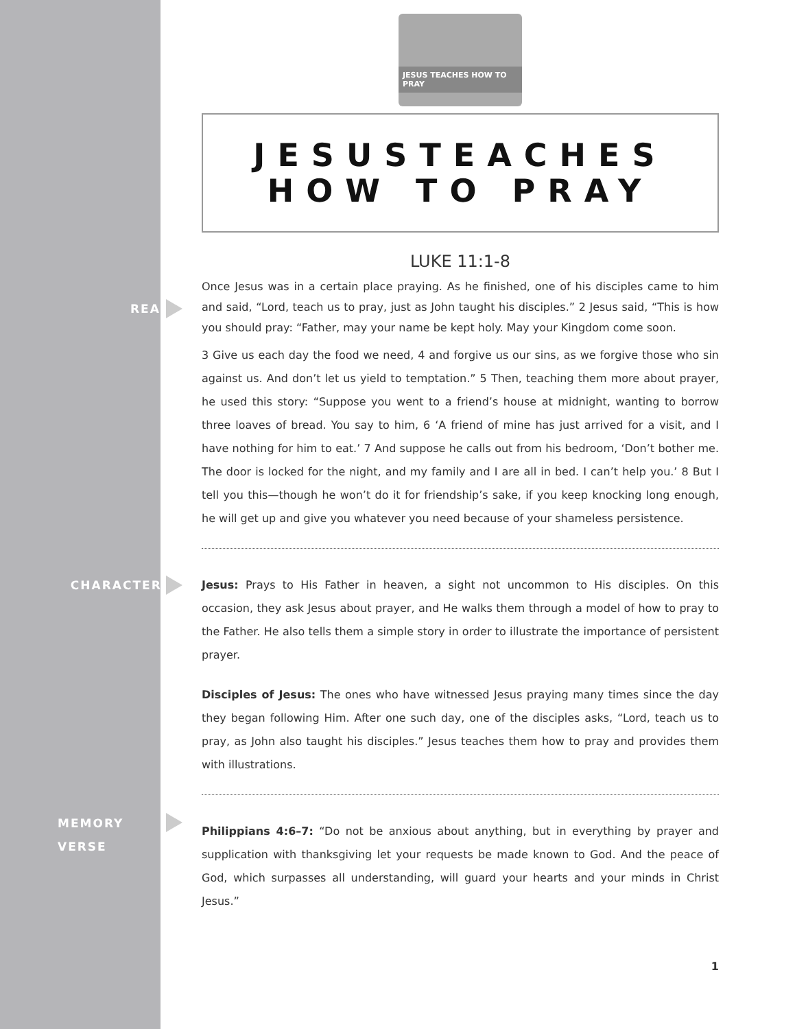JESUS TEACHES HOW TO PRAY
JESUSTEACHES
HOW TO PRAY
LUKE 11:1-8
READ
Once Jesus was in a certain place praying. As he finished, one of his disciples came to him and said, “Lord, teach us to pray, just as John taught his disciples.” 2 Jesus said, “This is how you should pray: “Father, may your name be kept holy. May your Kingdom come soon.
3 Give us each day the food we need, 4 and forgive us our sins, as we forgive those who sin against us. And don’t let us yield to temptation.” 5 Then, teaching them more about prayer, he used this story: “Suppose you went to a friend’s house at midnight, wanting to borrow three loaves of bread. You say to him, 6 ‘A friend of mine has just arrived for a visit, and I have nothing for him to eat.’ 7 And suppose he calls out from his bedroom, ‘Don’t bother me. The door is locked for the night, and my family and I are all in bed. I can’t help you.’ 8 But I tell you this—though he won’t do it for friendship’s sake, if you keep knocking long enough, he will get up and give you whatever you need because of your shameless persistence.
CHARACTERS
Jesus: Prays to His Father in heaven, a sight not uncommon to His disciples. On this occasion, they ask Jesus about prayer, and He walks them through a model of how to pray to the Father. He also tells them a simple story in order to illustrate the importance of persistent prayer.
Disciples of Jesus: The ones who have witnessed Jesus praying many times since the day they began following Him. After one such day, one of the disciples asks, “Lord, teach us to pray, as John also taught his disciples.” Jesus teaches them how to pray and provides them with illustrations.
MEMORY
VERSE
Philippians 4:6–7: “Do not be anxious about anything, but in everything by prayer and supplication with thanksgiving let your requests be made known to God. And the peace of God, which surpasses all understanding, will guard your hearts and your minds in Christ Jesus.”
1